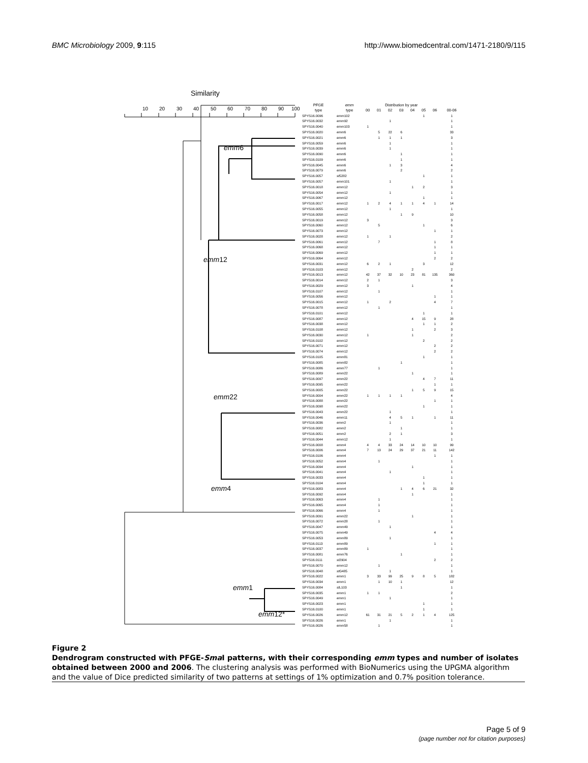BMC Microbiology 2009, 9:115 http://www.biomedcentral.com/1471-2180/9/115
Similarity
10
20
30
40
50
60
70
80
90
100
emm6
emm12
emm22
emm4
emm1
emm12*
| PFGE | emm | Distribution by year | | | | | | | |
| --- | --- | --- | --- | --- | --- | --- | --- | --- | --- |
| type | type | 00 | 01 | 02 | 03 | 04 | 05 | 06 | 00-06 |
| SPYS16.0096 | emm 102 | | | | | | 1 | | 1 |
| SPYS16.0032 | emm 92 | | | 1 | | | | | 1 |
| SPYS16.0040 | emm 103 | 1 | | | | | | | 1 |
| SPYS16.0020 | emm 6 | | 5 | 22 | 6 | | | | 33 |
| SPYS16.0021 | emm 6 | | 1 | 1 | 1 | | | | 3 |
| SPYS16.0059 | emm 6 | | | 1 | | | | | 1 |
| SPYS16.0039 | emm 6 | | | 1 | | | | | 1 |
| SPYS16.0090 | emm 6 | | | | 1 | | | | 1 |
| SPYS16.0109 | emm 6 | | | | 1 | | | | 1 |
| SPYS16.0045 | emm 6 | | | 1 | 3 | | | | 4 |
| SPYS16.0079 | emm 6 | | | | 2 | | | | 2 |
| SPYS16.0057 | st 5282 | | | | | | 1 | | 1 |
| SPYS16.0057 | emm 101 | | | 1 | | | | | 1 |
| SPYS16.0018 | emm 12 | | | | | 1 | 2 | | 3 |
| SPYS16.0054 | emm 12 | | | 1 | | | | | 1 |
| SPYS16.0067 | emm 12 | | | | | | 1 | | 1 |
| SPYS16.0017 | emm 12 | 1 | 2 | 4 | 1 | 1 | 4 | 1 | 14 |
| SPYS16.0055 | emm 12 | | | 1 | | | | | 1 |
| SPYS16.0058 | emm 12 | | | | 1 | 9 | | | 10 |
| SPYS16.0019 | emm 12 | 3 | | | | | | | 3 |
| SPYS16.0060 | emm 12 | | 5 | | | | 1 | | 6 |
| SPYS16.0073 | emm 12 | | | | | | | 1 | 1 |
| SPYS16.0028 | emm 12 | 1 | | 1 | | | | | 2 |
| SPYS16.0061 | emm 12 | | 7 | | | | | 1 | 8 |
| SPYS16.0068 | emm 12 | | | | | | | 1 | 1 |
| SPYS16.0069 | emm 12 | | | | | | | 1 | 1 |
| SPYS16.0064 | emm 12 | | | | | | | 2 | 2 |
| SPYS16.0031 | emm 12 | 6 | 2 | 1 | | | 3 | | 12 |
| SPYS16.0103 | emm 12 | | | | | 2 | | | 2 |
| SPYS16.0013 | emm 12 | 42 | 37 | 32 | 10 | 23 | 81 | 135 | 360 |
| SPYS16.0014 | emm 12 | 2 | 1 | | | | | | 3 |
| SPYS16.0029 | emm 12 | 3 | | | | 1 | | | 4 |
| SPYS16.0107 | emm 12 | | 1 | | | | | | 1 |
| SPYS16.0056 | emm 12 | | | | | | | 1 | 1 |
| SPYS16.0015 | emm 12 | 1 | | 2 | | | | 4 | 7 |
| SPYS16.0078 | emm 12 | | 1 | | | | | | 1 |
| SPYS16.0101 | emm 12 | | | | | | 1 | | 1 |
| SPYS16.0087 | emm 12 | | | | | 4 | 15 | 9 | 28 |
| SPYS16.0038 | emm 12 | | | | | | 1 | 1 | 2 |
| SPYS16.0108 | emm 12 | | | | | 1 | | 2 | 3 |
| SPYS16.0030 | emm 12 | 1 | | | | 1 | | | 2 |
| SPYS16.0102 | emm 12 | | | | | | 2 | | 2 |
| SPYS16.0071 | emm 12 | | | | | | | 2 | 2 |
| SPYS16.0074 | emm 12 | | | | | | | 2 | 2 |
| SPYS16.0105 | emm 81 | | | | | | 1 | | 1 |
| SPYS16.0085 | emm 82 | | | | 1 | | | | 1 |
| SPYS16.0086 | emm 77 | | 1 | | | | | | 1 |
| SPYS16.0089 | emm 22 | | | | | 1 | | | 1 |
| SPYS16.0097 | emm 22 | | | | | | 4 | 7 | 11 |
| SPYS16.0095 | emm 22 | | | | | | | 1 | 1 |
| SPYS16.0005 | emm 22 | | | | | 1 | 5 | 9 | 15 |
| SPYS16.0004 | emm 22 | 1 | 1 | 1 | 1 | | | | 4 |
| SPYS16.0088 | emm 22 | | | | | | | 1 | 1 |
| SPYS16.0098 | emm 22 | | | | | | 1 | | 1 |
| SPYS16.0043 | emm 22 | | | 1 | | | | | 1 |
| SPYS16.0046 | emm 11 | | | 4 | 5 | 1 | | 1 | 11 |
| SPYS16.0036 | emm 2 | | | 1 | | | | | 1 |
| SPYS16.0082 | emm 2 | | | | 1 | | | | 1 |
| SPYS16.0051 | emm 2 | | | 2 | 1 | | | | 3 |
| SPYS16.0044 | emm 12 | | | 1 | | | | | 1 |
| SPYS16.0008 | emm 4 | 4 | 4 | 33 | 24 | 14 | 10 | 10 | 99 |
| SPYS16.0006 | emm 4 | 7 | 13 | 24 | 29 | 37 | 21 | 11 | 142 |
| SPYS16.0106 | emm 4 | | | | | | | 1 | 1 |
| SPYS16.0052 | emm 4 | | 1 | | | | | | 1 |
| SPYS16.0094 | emm 4 | | | | | 1 | | | 1 |
| SPYS16.0041 | emm 4 | | | 1 | | | | | 1 |
| SPYS16.0033 | emm 4 | | | | | | 1 | | 1 |
| SPYS16.0104 | emm 4 | | | | | | 1 | | 1 |
| SPYS16.0083 | emm 4 | | | | 1 | 4 | 6 | 21 | 32 |
| SPYS16.0092 | emm 4 | | | | | 1 | | | 1 |
| SPYS16.0063 | emm 4 | | 1 | | | | | | 1 |
| SPYS16.0065 | emm 4 | | 1 | | | | | | 1 |
| SPYS16.0066 | emm 4 | | 1 | | | | | | 1 |
| SPYS16.0091 | emm 22 | | | | | 1 | | | 1 |
| SPYS16.0072 | emm 28 | | 1 | | | | | | 1 |
| SPYS16.0047 | emm 49 | | | 1 | | | | | 1 |
| SPYS16.0075 | emm 49 | | | | | | | 4 | 4 |
| SPYS16.0053 | emm 89 | | | 1 | | | | | 1 |
| SPYS16.0113 | emm 89 | | | | | | | 1 | 1 |
| SPYS16.0037 | emm 89 | 1 | | | | | | | 1 |
| SPYS16.0081 | emm 76 | | | | 1 | | | | 1 |
| SPYS16.0111 | st 2904 | | | | | | | 2 | 2 |
| SPYS16.0070 | emm 12 | | 1 | | | | | | 1 |
| SPYS16.0048 | st G485 | | | 1 | | | | | 1 |
| SPYS16.0022 | emm 1 | 3 | 33 | 99 | 25 | 9 | 8 | 5 | 182 |
| SPYS16.0034 | emm 1 | | 1 | 10 | 1 | | | | 12 |
| SPYS16.0084 | st L103 | | | | 1 | | | | 1 |
| SPYS16.0035 | emm 1 | 1 | 1 | | | | | | 2 |
| SPYS16.0049 | emm 1 | | | 1 | | | | | 1 |
| SPYS16.0023 | emm 1 | | | | | | 1 | | 1 |
| SPYS16.0100 | emm 1 | | | | | | 1 | | 1 |
| SPYS16.0026 | emm 12 | 61 | 31 | 21 | 5 | 2 | 1 | 4 | 125 |
| SPYS16.0026 | emm 1 | | | 1 | | | | | 1 |
| SPYS16.0026 | emm 58 | | 1 | | | | | | 1 |
Figure 2
Dendrogram constructed with PFGE-Sma I patterns, with their corresponding emm types and number of isolates obtained between 2000 and 2006. The clustering analysis was performed with BioNumerics using the UPGMA algorithm and the value of Dice predicted similarity of two patterns at settings of 1% optimization and 0.7% position tolerance.
Page 5 of 9
(page number not for citation purposes)